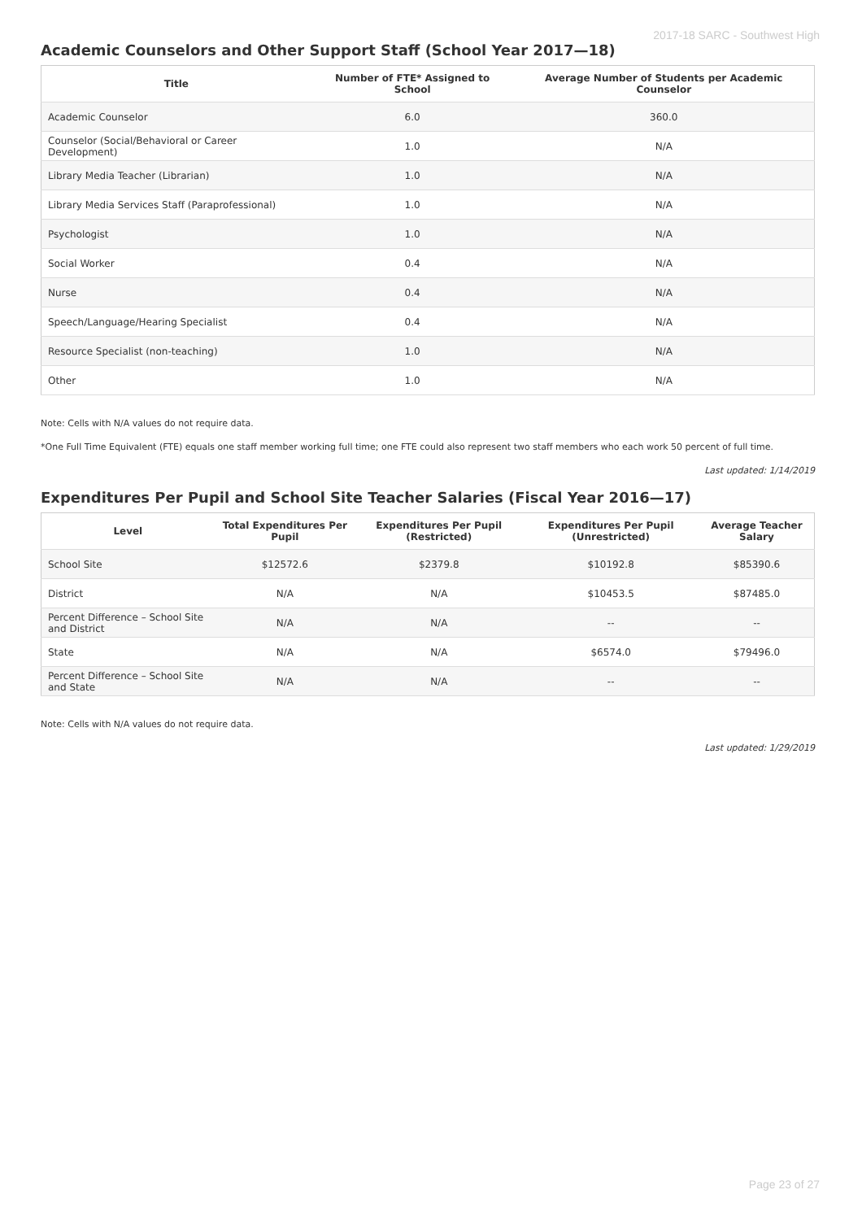2017-18 SARC - Southwest High
Academic Counselors and Other Support Staff (School Year 2017—18)
| Title | Number of FTE* Assigned to School | Average Number of Students per Academic Counselor |
| --- | --- | --- |
| Academic Counselor | 6.0 | 360.0 |
| Counselor (Social/Behavioral or Career Development) | 1.0 | N/A |
| Library Media Teacher (Librarian) | 1.0 | N/A |
| Library Media Services Staff (Paraprofessional) | 1.0 | N/A |
| Psychologist | 1.0 | N/A |
| Social Worker | 0.4 | N/A |
| Nurse | 0.4 | N/A |
| Speech/Language/Hearing Specialist | 0.4 | N/A |
| Resource Specialist (non-teaching) | 1.0 | N/A |
| Other | 1.0 | N/A |
Note: Cells with N/A values do not require data.
*One Full Time Equivalent (FTE) equals one staff member working full time; one FTE could also represent two staff members who each work 50 percent of full time.
Last updated: 1/14/2019
Expenditures Per Pupil and School Site Teacher Salaries (Fiscal Year 2016—17)
| Level | Total Expenditures Per Pupil | Expenditures Per Pupil (Restricted) | Expenditures Per Pupil (Unrestricted) | Average Teacher Salary |
| --- | --- | --- | --- | --- |
| School Site | $12572.6 | $2379.8 | $10192.8 | $85390.6 |
| District | N/A | N/A | $10453.5 | $87485.0 |
| Percent Difference – School Site and District | N/A | N/A | -- | -- |
| State | N/A | N/A | $6574.0 | $79496.0 |
| Percent Difference – School Site and State | N/A | N/A | -- | -- |
Note: Cells with N/A values do not require data.
Last updated: 1/29/2019
Page 23 of 27